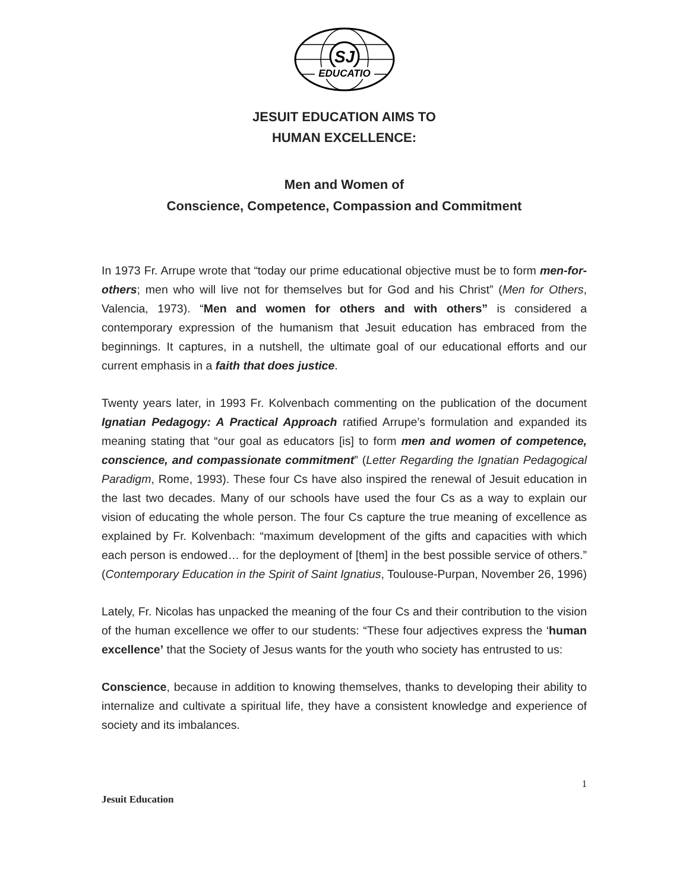SJ
EDUCATIO
JESUIT EDUCATION AIMS TO
HUMAN EXCELLENCE:
Men and Women of
Conscience, Competence, Compassion and Commitment
In 1973 Fr. Arrupe wrote that “today our prime educational objective must be to form men-for-others; men who will live not for themselves but for God and his Christ” (Men for Others, Valencia, 1973). “Men and women for others and with others” is considered a contemporary expression of the humanism that Jesuit education has embraced from the beginnings. It captures, in a nutshell, the ultimate goal of our educational efforts and our current emphasis in a faith that does justice.
Twenty years later, in 1993 Fr. Kolvenbach commenting on the publication of the document Ignatian Pedagogy: A Practical Approach ratified Arrupe’s formulation and expanded its meaning stating that “our goal as educators [is] to form men and women of competence, conscience, and compassionate commitment” (Letter Regarding the Ignatian Pedagogical Paradigm, Rome, 1993). These four Cs have also inspired the renewal of Jesuit education in the last two decades. Many of our schools have used the four Cs as a way to explain our vision of educating the whole person. The four Cs capture the true meaning of excellence as explained by Fr. Kolvenbach: “maximum development of the gifts and capacities with which each person is endowed… for the deployment of [them] in the best possible service of others.” (Contemporary Education in the Spirit of Saint Ignatius, Toulouse-Purpan, November 26, 1996)
Lately, Fr. Nicolas has unpacked the meaning of the four Cs and their contribution to the vision of the human excellence we offer to our students: “These four adjectives express the ‘human excellence’ that the Society of Jesus wants for the youth who society has entrusted to us:
Conscience, because in addition to knowing themselves, thanks to developing their ability to internalize and cultivate a spiritual life, they have a consistent knowledge and experience of society and its imbalances.
1
Jesuit Education